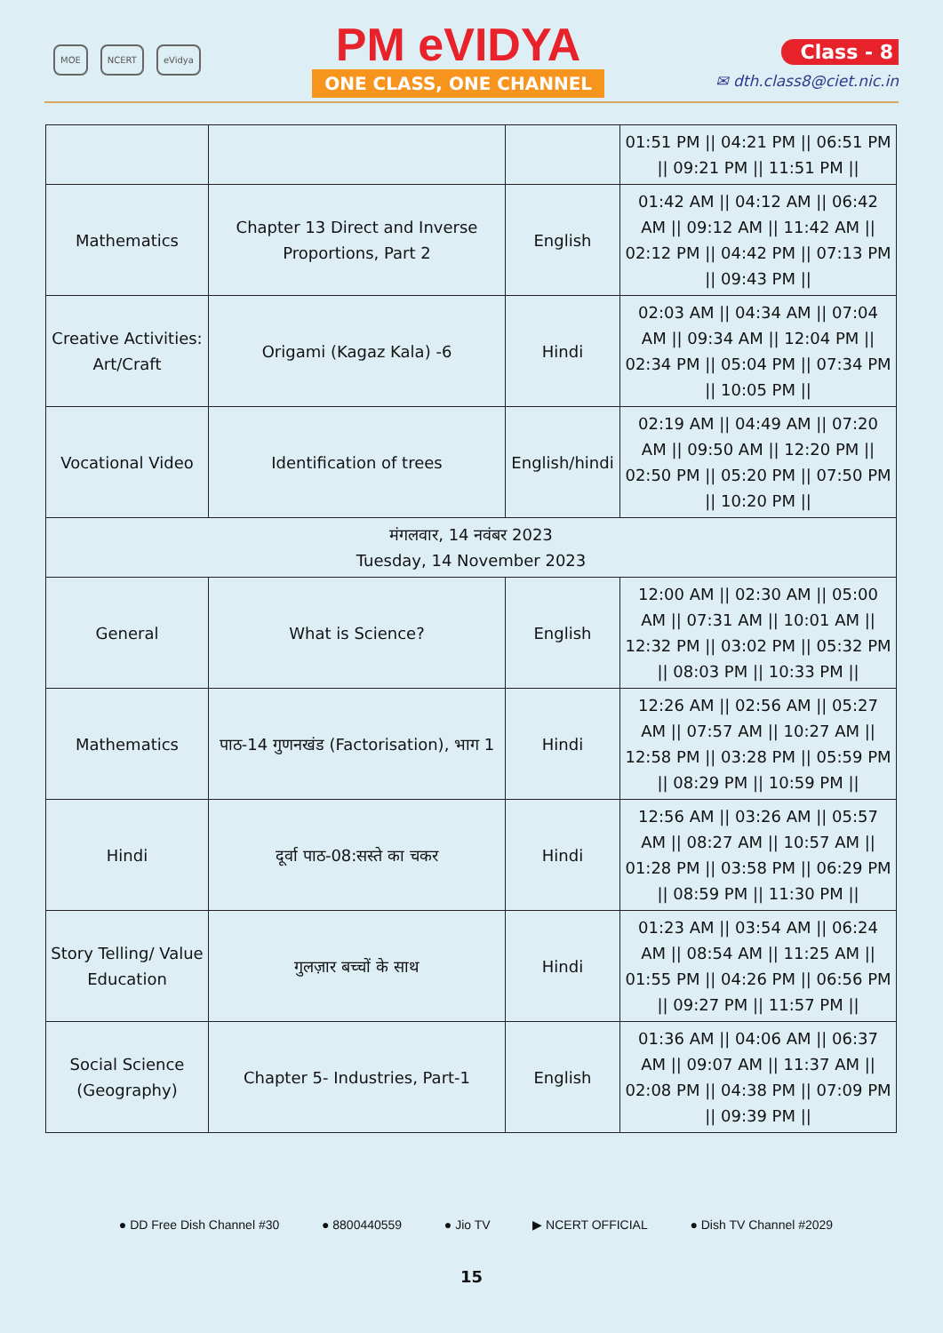MOE NCERT eVidya
PM eVIDYA
ONE CLASS, ONE CHANNEL
Class - 8
✉ dth.class8@ciet.nic.in
| | | | 01:51 PM // 04:21 PM // 06:51 PM // 09:21 PM // 11:51 PM // |
| Mathematics | Chapter 13 Direct and Inverse Proportions, Part 2 | English | 01:42 AM // 04:12 AM // 06:42 AM // 09:12 AM // 11:42 AM // 02:12 PM // 04:42 PM // 07:13 PM // 09:43 PM // |
| Creative Activities: Art/Craft | Origami (Kagaz Kala) -6 | Hindi | 02:03 AM // 04:34 AM // 07:04 AM // 09:34 AM // 12:04 PM // 02:34 PM // 05:04 PM // 07:34 PM // 10:05 PM // |
| Vocational Video | Identification of trees | English/hindi | 02:19 AM // 04:49 AM // 07:20 AM // 09:50 AM // 12:20 PM // 02:50 PM // 05:20 PM // 07:50 PM // 10:20 PM // |
| मंगलवार, 14 नवंबर 2023 Tuesday, 14 November 2023 | | | |
| General | What is Science? | English | 12:00 AM // 02:30 AM // 05:00 AM // 07:31 AM // 10:01 AM // 12:32 PM // 03:02 PM // 05:32 PM // 08:03 PM // 10:33 PM // |
| Mathematics | पाठ-14 गुणनखंड (Factorisation), भाग 1 | Hindi | 12:26 AM // 02:56 AM // 05:27 AM // 07:57 AM // 10:27 AM // 12:58 PM // 03:28 PM // 05:59 PM // 08:29 PM // 10:59 PM // |
| Hindi | दूर्वा पाठ-08:सस्ते का चकर | Hindi | 12:56 AM // 03:26 AM // 05:57 AM // 08:27 AM // 10:57 AM // 01:28 PM // 03:58 PM // 06:29 PM // 08:59 PM // 11:30 PM // |
| Story Telling/ Value Education | गुलज़ार बच्चों के साथ | Hindi | 01:23 AM // 03:54 AM // 06:24 AM // 08:54 AM // 11:25 AM // 01:55 PM // 04:26 PM // 06:56 PM // 09:27 PM // 11:57 PM // |
| Social Science (Geography) | Chapter 5- Industries, Part-1 | English | 01:36 AM // 04:06 AM // 06:37 AM // 09:07 AM // 11:37 AM // 02:08 PM // 04:38 PM // 07:09 PM // 09:39 PM // |
● DD Free Dish Channel #30 ● 8800440559 ● Jio TV ▶ NCERT OFFICIAL ● Dish TV Channel #2029
15